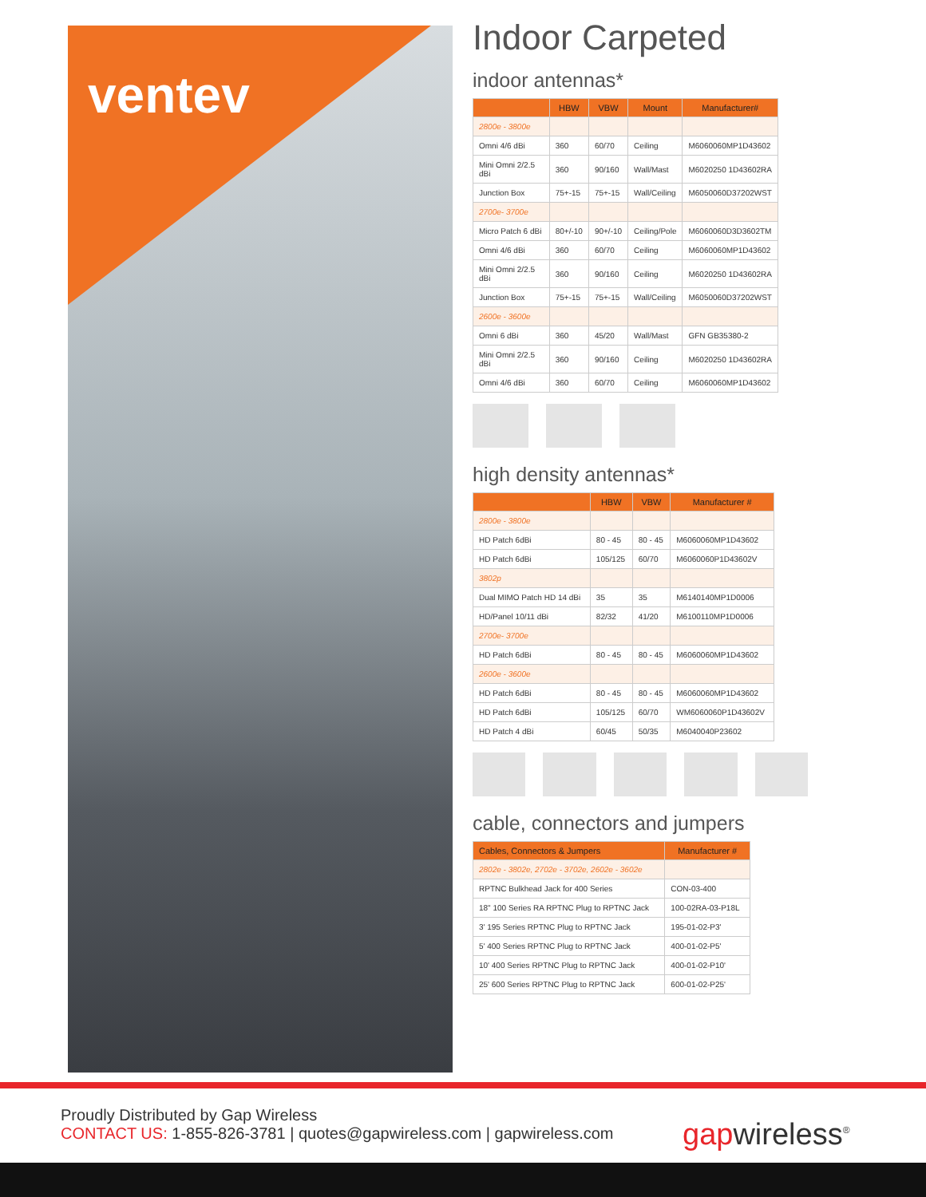ventev
Indoor Carpeted
indoor antennas*
| | HBW | VBW | Mount | Manufacturer# |
| --- | --- | --- | --- | --- |
| 2800e - 3800e | | | | |
| Omni 4/6 dBi | 360 | 60/70 | Ceiling | M6060060MP1D43602 |
| Mini Omni 2/2.5 dBi | 360 | 90/160 | Wall/Mast | M6020250 1D43602RA |
| Junction Box | 75+-15 | 75+-15 | Wall/Ceiling | M6050060D37202WST |
| 2700e- 3700e | | | | |
| Micro Patch 6 dBi | 80+/-10 | 90+/-10 | Ceiling/Pole | M6060060D3D3602TM |
| Omni 4/6 dBi | 360 | 60/70 | Ceiling | M6060060MP1D43602 |
| Mini Omni 2/2.5 dBi | 360 | 90/160 | Ceiling | M6020250 1D43602RA |
| Junction Box | 75+-15 | 75+-15 | Wall/Ceiling | M6050060D37202WST |
| 2600e - 3600e | | | | |
| Omni 6 dBi | 360 | 45/20 | Wall/Mast | GFN GB35380-2 |
| Mini Omni 2/2.5 dBi | 360 | 90/160 | Ceiling | M6020250 1D43602RA |
| Omni 4/6 dBi | 360 | 60/70 | Ceiling | M6060060MP1D43602 |
high density antennas*
| | HBW | VBW | Manufacturer # |
| --- | --- | --- | --- |
| 2800e - 3800e | | | |
| HD Patch 6dBi | 80 - 45 | 80 - 45 | M6060060MP1D43602 |
| HD Patch 6dBi | 105/125 | 60/70 | M6060060P1D43602V |
| 3802p | | | |
| Dual MIMO Patch HD 14 dBi | 35 | 35 | M6140140MP1D0006 |
| HD/Panel 10/11 dBi | 82/32 | 41/20 | M6100110MP1D0006 |
| 2700e- 3700e | | | |
| HD Patch 6dBi | 80 - 45 | 80 - 45 | M6060060MP1D43602 |
| 2600e - 3600e | | | |
| HD Patch 6dBi | 80 - 45 | 80 - 45 | M6060060MP1D43602 |
| HD Patch 6dBi | 105/125 | 60/70 | WM6060060P1D43602V |
| HD Patch 4 dBi | 60/45 | 50/35 | M6040040P23602 |
cable, connectors and jumpers
| Cables, Connectors & Jumpers | Manufacturer # |
| --- | --- |
| 2802e - 3802e, 2702e - 3702e, 2602e - 3602e | |
| RPTNC Bulkhead Jack for 400 Series | CON-03-400 |
| 18" 100 Series RA RPTNC Plug to RPTNC Jack | 100-02RA-03-P18L |
| 3' 195 Series RPTNC Plug to RPTNC Jack | 195-01-02-P3' |
| 5' 400 Series RPTNC Plug to RPTNC Jack | 400-01-02-P5' |
| 10' 400 Series RPTNC Plug to RPTNC Jack | 400-01-02-P10' |
| 25' 600 Series RPTNC Plug to RPTNC Jack | 600-01-02-P25' |
Proudly Distributed by Gap Wireless
CONTACT US: 1-855-826-3781 | quotes@gapwireless.com | gapwireless.com
gapwireless<sup>®</sup>